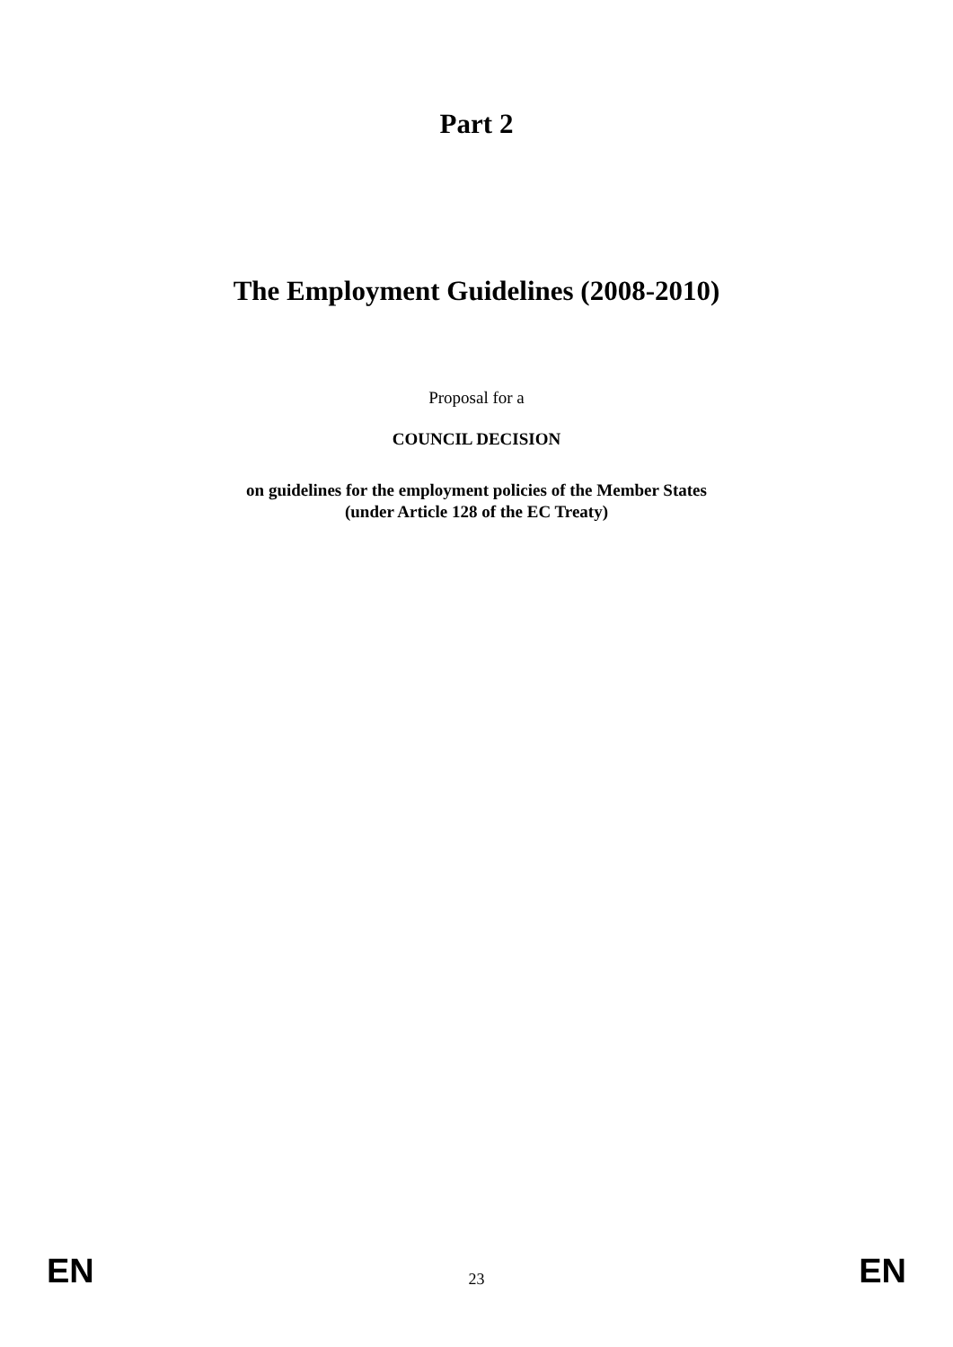Part 2
The Employment Guidelines (2008-2010)
Proposal for a
COUNCIL DECISION
on guidelines for the employment policies of the Member States
(under Article 128 of the EC Treaty)
EN 23 EN